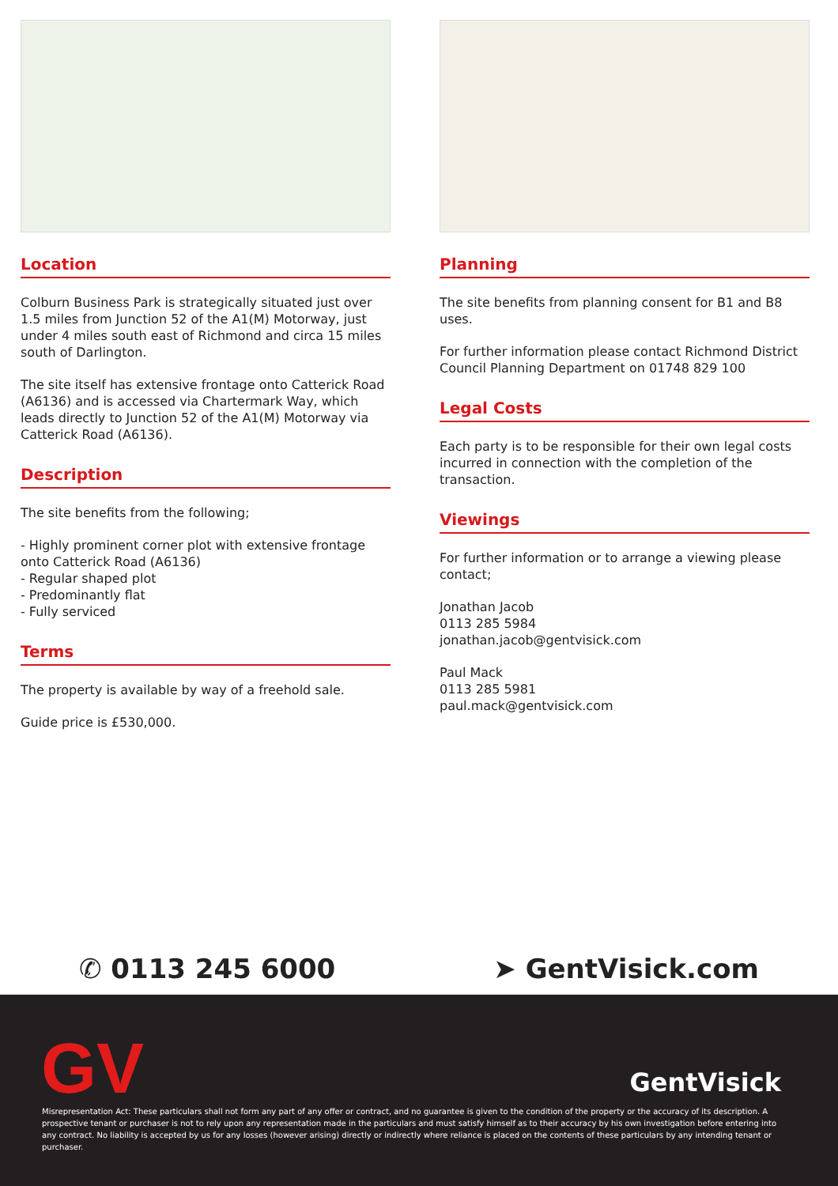Location
Colburn Business Park is strategically situated just over 1.5 miles from Junction 52 of the A1(M) Motorway, just under 4 miles south east of Richmond and circa 15 miles south of Darlington.
The site itself has extensive frontage onto Catterick Road (A6136) and is accessed via Chartermark Way, which leads directly to Junction 52 of the A1(M) Motorway via Catterick Road (A6136).
Description
The site benefits from the following;
- Highly prominent corner plot with extensive frontage onto Catterick Road (A6136)
- Regular shaped plot
- Predominantly flat
- Fully serviced
Terms
The property is available by way of a freehold sale.
Guide price is £530,000.
Planning
The site benefits from planning consent for B1 and B8 uses.
For further information please contact Richmond District Council Planning Department on 01748 829 100
Legal Costs
Each party is to be responsible for their own legal costs incurred in connection with the completion of the transaction.
Viewings
For further information or to arrange a viewing please contact;
Jonathan Jacob
0113 285 5984
jonathan.jacob@gentvisick.com
Paul Mack
0113 285 5981
paul.mack@gentvisick.com
✆ 0113 245 6000 ➤ GentVisick.com
GV GentVisick
Misrepresentation Act: These particulars shall not form any part of any offer or contract, and no guarantee is given to the condition of the property or the accuracy of its description. A prospective tenant or purchaser is not to rely upon any representation made in the particulars and must satisfy himself as to their accuracy by his own investigation before entering into any contract. No liability is accepted by us for any losses (however arising) directly or indirectly where reliance is placed on the contents of these particulars by any intending tenant or purchaser.